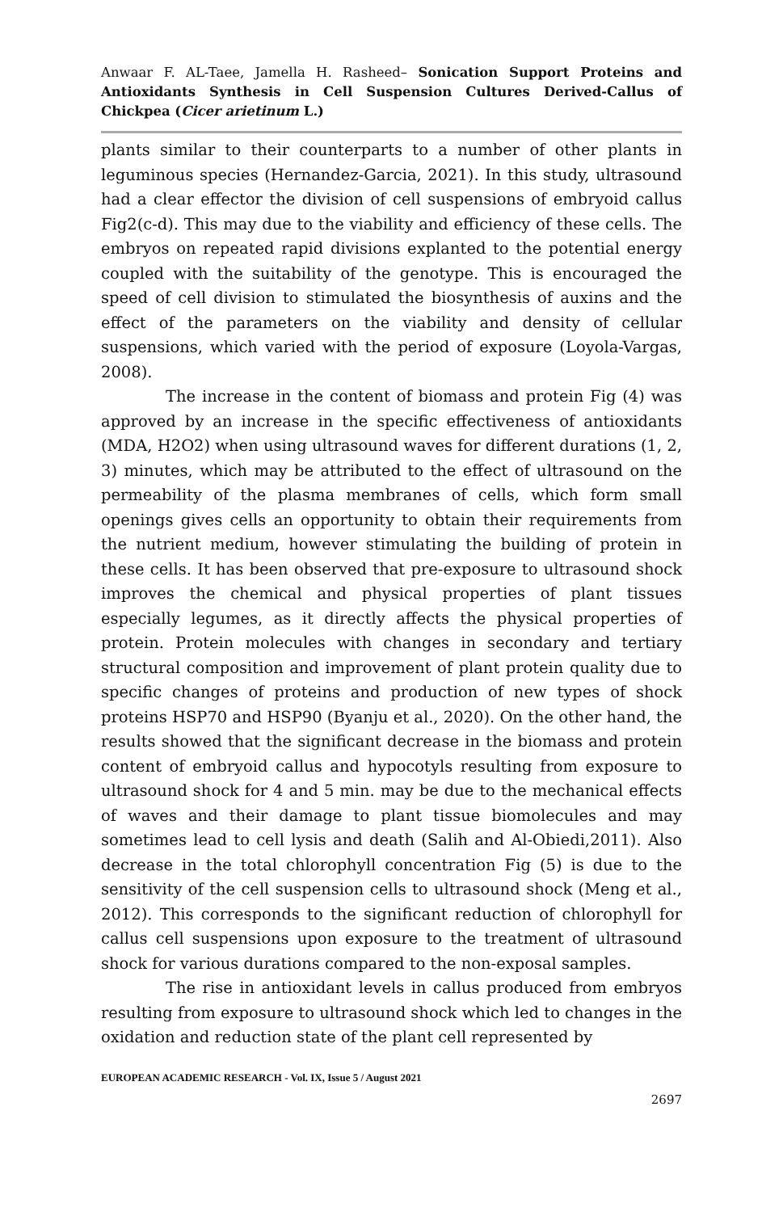Anwaar F. AL-Taee, Jamella H. Rasheed– Sonication Support Proteins and Antioxidants Synthesis in Cell Suspension Cultures Derived-Callus of Chickpea (Cicer arietinum L.)
plants similar to their counterparts to a number of other plants in leguminous species (Hernandez-Garcia, 2021). In this study, ultrasound had a clear effector the division of cell suspensions of embryoid callus Fig2(c-d). This may due to the viability and efficiency of these cells. The embryos on repeated rapid divisions explanted to the potential energy coupled with the suitability of the genotype. This is encouraged the speed of cell division to stimulated the biosynthesis of auxins and the effect of the parameters on the viability and density of cellular suspensions, which varied with the period of exposure (Loyola-Vargas, 2008).
The increase in the content of biomass and protein Fig (4) was approved by an increase in the specific effectiveness of antioxidants (MDA, H2O2) when using ultrasound waves for different durations (1, 2, 3) minutes, which may be attributed to the effect of ultrasound on the permeability of the plasma membranes of cells, which form small openings gives cells an opportunity to obtain their requirements from the nutrient medium, however stimulating the building of protein in these cells. It has been observed that pre-exposure to ultrasound shock improves the chemical and physical properties of plant tissues especially legumes, as it directly affects the physical properties of protein. Protein molecules with changes in secondary and tertiary structural composition and improvement of plant protein quality due to specific changes of proteins and production of new types of shock proteins HSP70 and HSP90 (Byanju et al., 2020). On the other hand, the results showed that the significant decrease in the biomass and protein content of embryoid callus and hypocotyls resulting from exposure to ultrasound shock for 4 and 5 min. may be due to the mechanical effects of waves and their damage to plant tissue biomolecules and may sometimes lead to cell lysis and death (Salih and Al-Obiedi,2011). Also decrease in the total chlorophyll concentration Fig (5) is due to the sensitivity of the cell suspension cells to ultrasound shock (Meng et al., 2012). This corresponds to the significant reduction of chlorophyll for callus cell suspensions upon exposure to the treatment of ultrasound shock for various durations compared to the non-exposal samples.
The rise in antioxidant levels in callus produced from embryos resulting from exposure to ultrasound shock which led to changes in the oxidation and reduction state of the plant cell represented by
EUROPEAN ACADEMIC RESEARCH - Vol. IX, Issue 5 / August 2021
2697